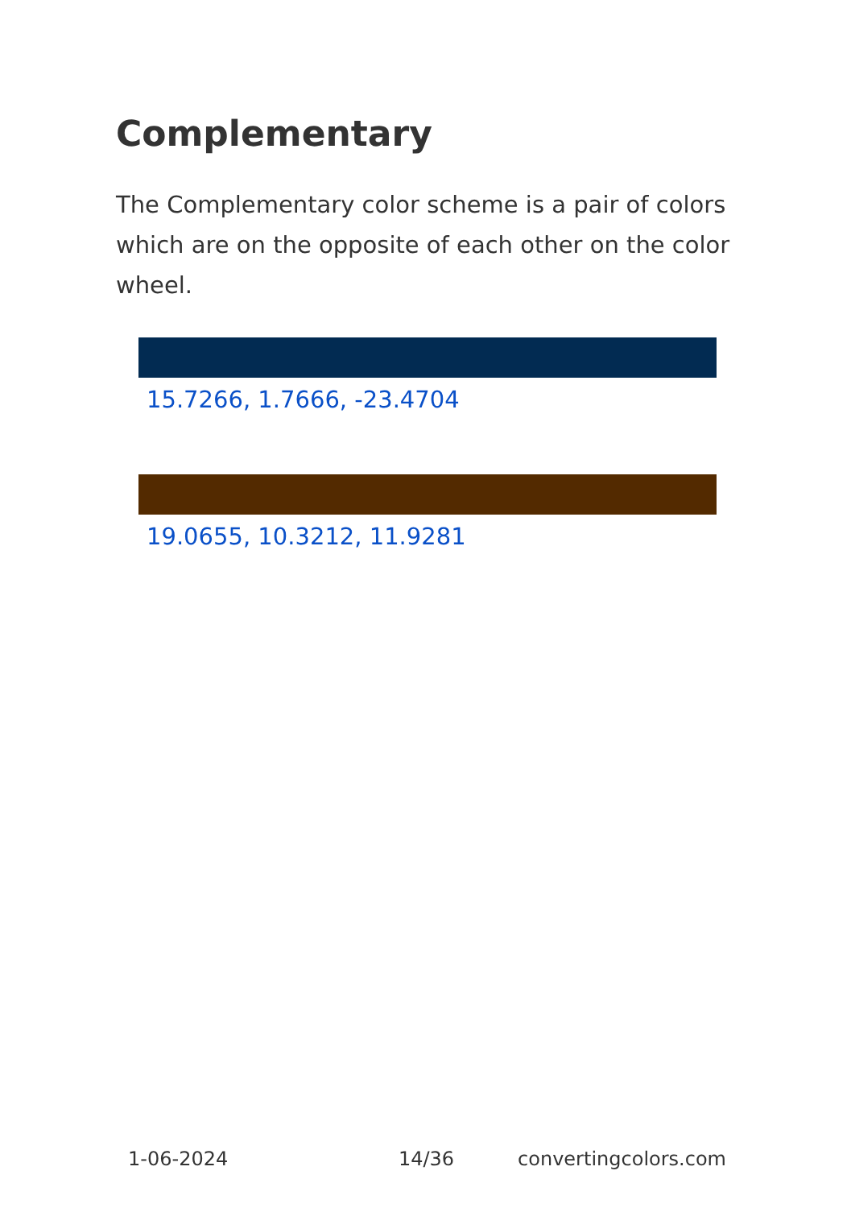Complementary
The Complementary color scheme is a pair of colors which are on the opposite of each other on the color wheel.
15.7266, 1.7666, -23.4704
19.0655, 10.3212, 11.9281
1-06-2024 14/36 convertingcolors.com